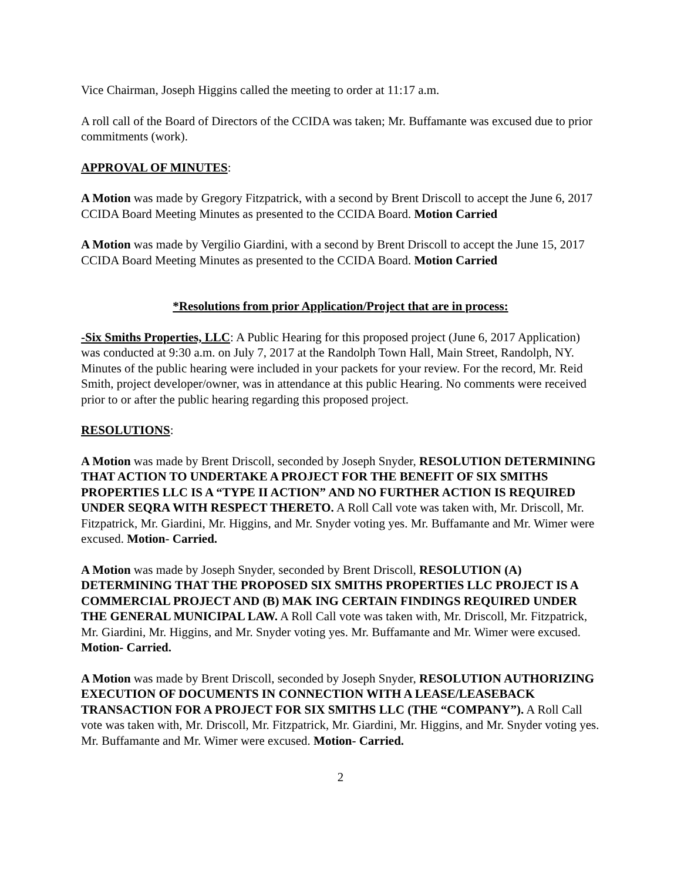Vice Chairman, Joseph Higgins called the meeting to order at 11:17 a.m.
A roll call of the Board of Directors of the CCIDA was taken; Mr. Buffamante was excused due to prior commitments (work).
APPROVAL OF MINUTES:
A Motion was made by Gregory Fitzpatrick, with a second by Brent Driscoll to accept the June 6, 2017 CCIDA Board Meeting Minutes as presented to the CCIDA Board. Motion Carried
A Motion was made by Vergilio Giardini, with a second by Brent Driscoll to accept the June 15, 2017 CCIDA Board Meeting Minutes as presented to the CCIDA Board. Motion Carried
*Resolutions from prior Application/Project that are in process:
-Six Smiths Properties, LLC: A Public Hearing for this proposed project (June 6, 2017 Application) was conducted at 9:30 a.m. on July 7, 2017 at the Randolph Town Hall, Main Street, Randolph, NY. Minutes of the public hearing were included in your packets for your review. For the record, Mr. Reid Smith, project developer/owner, was in attendance at this public Hearing. No comments were received prior to or after the public hearing regarding this proposed project.
RESOLUTIONS:
A Motion was made by Brent Driscoll, seconded by Joseph Snyder, RESOLUTION DETERMINING THAT ACTION TO UNDERTAKE A PROJECT FOR THE BENEFIT OF SIX SMITHS PROPERTIES LLC IS A “TYPE II ACTION” AND NO FURTHER ACTION IS REQUIRED UNDER SEQRA WITH RESPECT THERETO. A Roll Call vote was taken with, Mr. Driscoll, Mr. Fitzpatrick, Mr. Giardini, Mr. Higgins, and Mr. Snyder voting yes. Mr. Buffamante and Mr. Wimer were excused. Motion- Carried.
A Motion was made by Joseph Snyder, seconded by Brent Driscoll, RESOLUTION (A) DETERMINING THAT THE PROPOSED SIX SMITHS PROPERTIES LLC PROJECT IS A COMMERCIAL PROJECT AND (B) MAK ING CERTAIN FINDINGS REQUIRED UNDER THE GENERAL MUNICIPAL LAW. A Roll Call vote was taken with, Mr. Driscoll, Mr. Fitzpatrick, Mr. Giardini, Mr. Higgins, and Mr. Snyder voting yes. Mr. Buffamante and Mr. Wimer were excused. Motion- Carried.
A Motion was made by Brent Driscoll, seconded by Joseph Snyder, RESOLUTION AUTHORIZING EXECUTION OF DOCUMENTS IN CONNECTION WITH A LEASE/LEASEBACK TRANSACTION FOR A PROJECT FOR SIX SMITHS LLC (THE “COMPANY”). A Roll Call vote was taken with, Mr. Driscoll, Mr. Fitzpatrick, Mr. Giardini, Mr. Higgins, and Mr. Snyder voting yes. Mr. Buffamante and Mr. Wimer were excused. Motion- Carried.
2